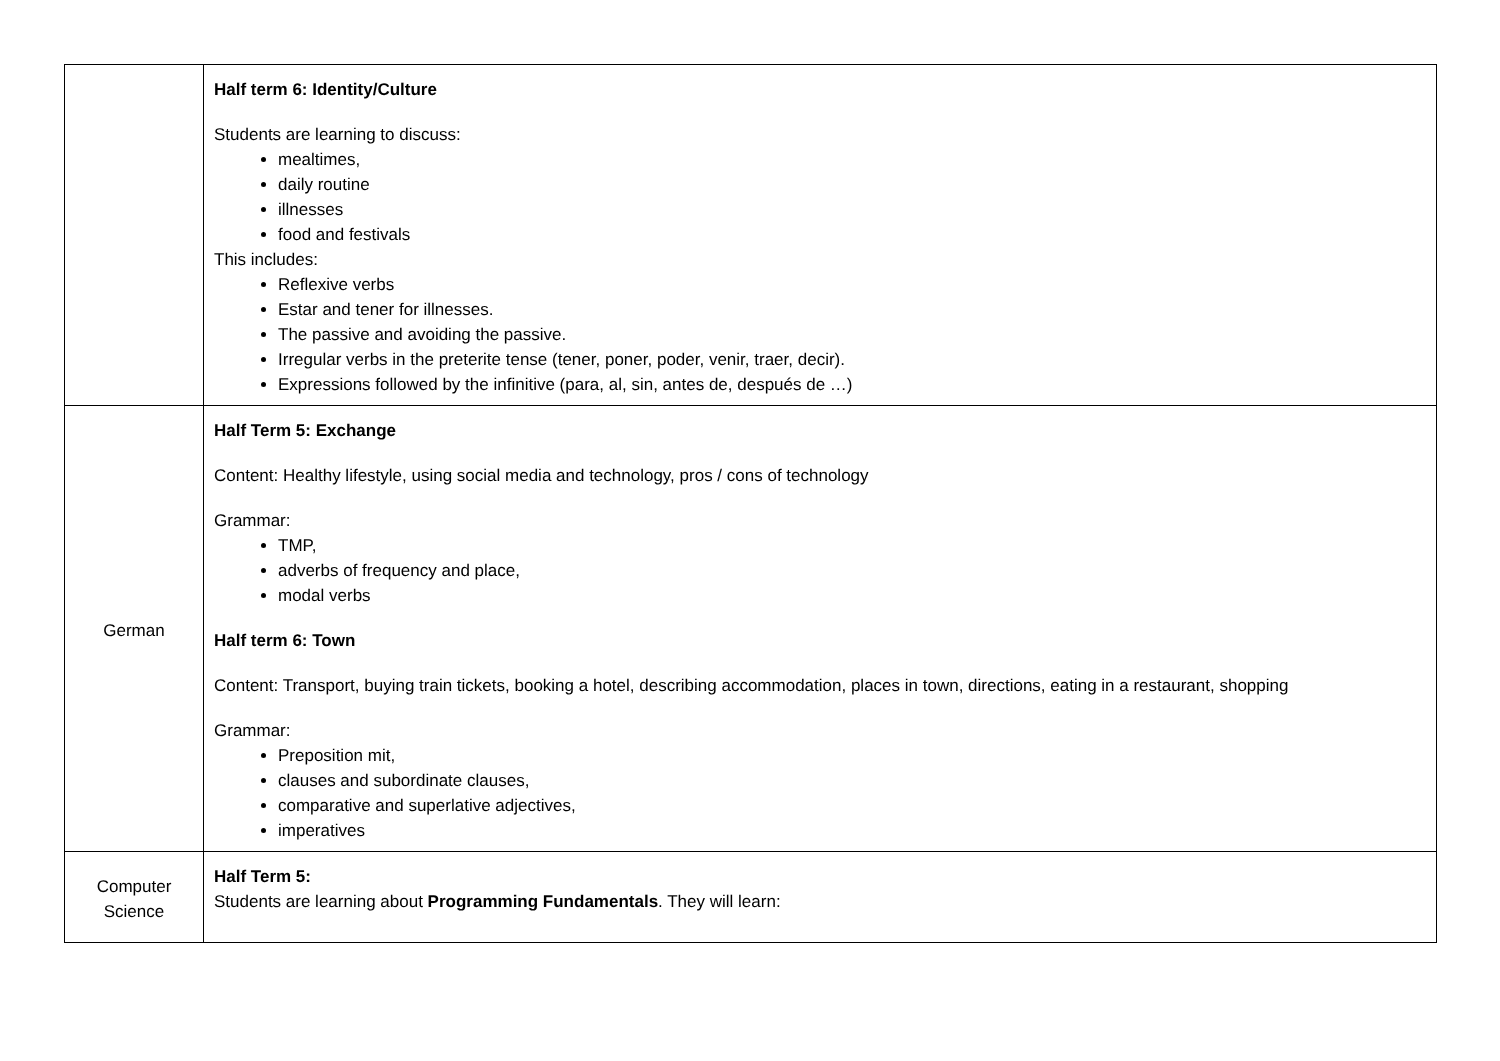| | Half term 6: Identity/Culture Students are learning to discuss: mealtimes, daily routine illnesses food and festivals This includes: Reflexive verbs Estar and tener for illnesses. The passive and avoiding the passive. Irregular verbs in the preterite tense (tener, poner, poder, venir, traer, decir). Expressions followed by the infinitive (para, al, sin, antes de, después de …) |
| German | Half Term 5: Exchange Content: Healthy lifestyle, using social media and technology, pros / cons of technology Grammar: TMP, adverbs of frequency and place, modal verbs Half term 6: Town Content: Transport, buying train tickets, booking a hotel, describing accommodation, places in town, directions, eating in a restaurant, shopping Grammar: Preposition mit, clauses and subordinate clauses, comparative and superlative adjectives, imperatives |
| Computer Science | Half Term 5: Students are learning about Programming Fundamentals . They will learn: |